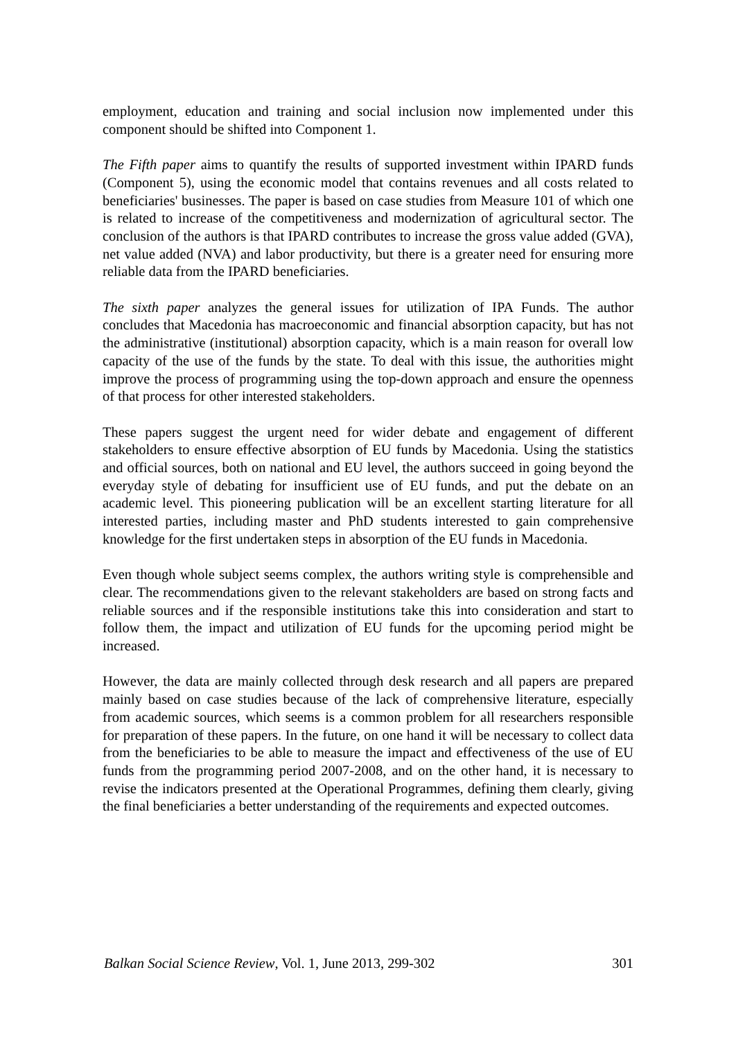employment, education and training and social inclusion now implemented under this component should be shifted into Component 1.
The Fifth paper aims to quantify the results of supported investment within IPARD funds (Component 5), using the economic model that contains revenues and all costs related to beneficiaries' businesses. The paper is based on case studies from Measure 101 of which one is related to increase of the competitiveness and modernization of agricultural sector. The conclusion of the authors is that IPARD contributes to increase the gross value added (GVA), net value added (NVA) and labor productivity, but there is a greater need for ensuring more reliable data from the IPARD beneficiaries.
The sixth paper analyzes the general issues for utilization of IPA Funds. The author concludes that Macedonia has macroeconomic and financial absorption capacity, but has not the administrative (institutional) absorption capacity, which is a main reason for overall low capacity of the use of the funds by the state. To deal with this issue, the authorities might improve the process of programming using the top-down approach and ensure the openness of that process for other interested stakeholders.
These papers suggest the urgent need for wider debate and engagement of different stakeholders to ensure effective absorption of EU funds by Macedonia. Using the statistics and official sources, both on national and EU level, the authors succeed in going beyond the everyday style of debating for insufficient use of EU funds, and put the debate on an academic level. This pioneering publication will be an excellent starting literature for all interested parties, including master and PhD students interested to gain comprehensive knowledge for the first undertaken steps in absorption of the EU funds in Macedonia.
Even though whole subject seems complex, the authors writing style is comprehensible and clear. The recommendations given to the relevant stakeholders are based on strong facts and reliable sources and if the responsible institutions take this into consideration and start to follow them, the impact and utilization of EU funds for the upcoming period might be increased.
However, the data are mainly collected through desk research and all papers are prepared mainly based on case studies because of the lack of comprehensive literature, especially from academic sources, which seems is a common problem for all researchers responsible for preparation of these papers. In the future, on one hand it will be necessary to collect data from the beneficiaries to be able to measure the impact and effectiveness of the use of EU funds from the programming period 2007-2008, and on the other hand, it is necessary to revise the indicators presented at the Operational Programmes, defining them clearly, giving the final beneficiaries a better understanding of the requirements and expected outcomes.
Balkan Social Science Review, Vol. 1, June 2013, 299-302 301